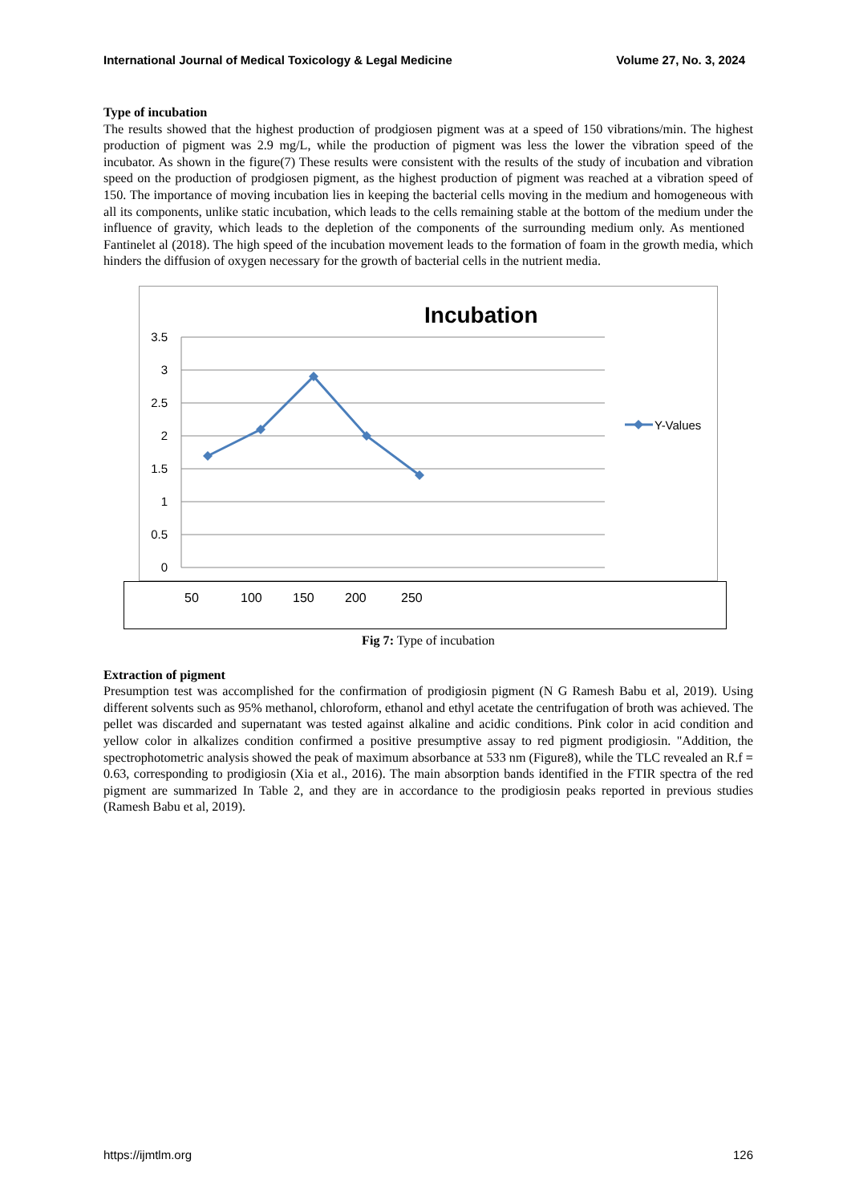International Journal of Medical Toxicology & Legal Medicine Volume 27, No. 3, 2024
Type of incubation
The results showed that the highest production of prodgiosen pigment was at a speed of 150 vibrations/min. The highest production of pigment was 2.9 mg/L, while the production of pigment was less the lower the vibration speed of the incubator. As shown in the figure(7) These results were consistent with the results of the study of incubation and vibration speed on the production of prodgiosen pigment, as the highest production of pigment was reached at a vibration speed of 150. The importance of moving incubation lies in keeping the bacterial cells moving in the medium and homogeneous with all its components, unlike static incubation, which leads to the cells remaining stable at the bottom of the medium under the influence of gravity, which leads to the depletion of the components of the surrounding medium only. As mentioned Fantinelet al (2018). The high speed of the incubation movement leads to the formation of foam in the growth media, which hinders the diffusion of oxygen necessary for the growth of bacterial cells in the nutrient media.
Incubation
3.5
3
2.5
2
1.5
1
0.5
0
Y-Values
50 100 150 200 250
Fig 7: Type of incubation
Extraction of pigment
Presumption test was accomplished for the confirmation of prodigiosin pigment (N G Ramesh Babu et al, 2019). Using different solvents such as 95% methanol, chloroform, ethanol and ethyl acetate the centrifugation of broth was achieved. The pellet was discarded and supernatant was tested against alkaline and acidic conditions. Pink color in acid condition and yellow color in alkalizes condition confirmed a positive presumptive assay to red pigment prodigiosin. "Addition, the spectrophotometric analysis showed the peak of maximum absorbance at 533 nm (Figure8), while the TLC revealed an R.f = 0.63, corresponding to prodigiosin (Xia et al., 2016). The main absorption bands identified in the FTIR spectra of the red pigment are summarized In Table 2, and they are in accordance to the prodigiosin peaks reported in previous studies (Ramesh Babu et al, 2019).
https://ijmtlm.org 126